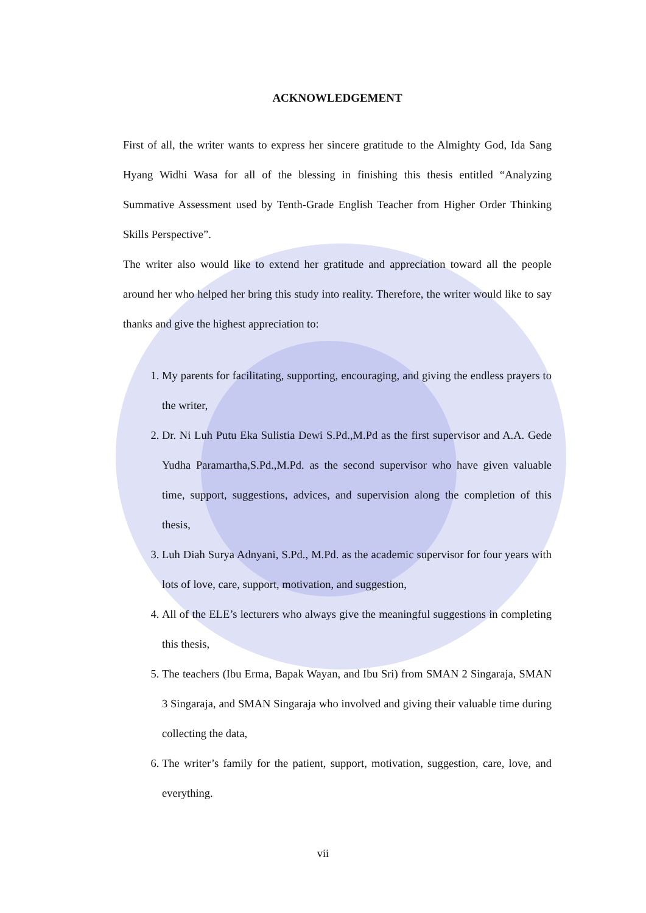ACKNOWLEDGEMENT
First of all, the writer wants to express her sincere gratitude to the Almighty God, Ida Sang Hyang Widhi Wasa for all of the blessing in finishing this thesis entitled “Analyzing Summative Assessment used by Tenth-Grade English Teacher from Higher Order Thinking Skills Perspective”.
The writer also would like to extend her gratitude and appreciation toward all the people around her who helped her bring this study into reality. Therefore, the writer would like to say thanks and give the highest appreciation to:
1. My parents for facilitating, supporting, encouraging, and giving the endless prayers to the writer,
2. Dr. Ni Luh Putu Eka Sulistia Dewi S.Pd.,M.Pd as the first supervisor and A.A. Gede Yudha Paramartha,S.Pd.,M.Pd. as the second supervisor who have given valuable time, support, suggestions, advices, and supervision along the completion of this thesis,
3. Luh Diah Surya Adnyani, S.Pd., M.Pd. as the academic supervisor for four years with lots of love, care, support, motivation, and suggestion,
4. All of the ELE’s lecturers who always give the meaningful suggestions in completing this thesis,
5. The teachers (Ibu Erma, Bapak Wayan, and Ibu Sri) from SMAN 2 Singaraja, SMAN 3 Singaraja, and SMAN Singaraja who involved and giving their valuable time during collecting the data,
6. The writer’s family for the patient, support, motivation, suggestion, care, love, and everything.
vii